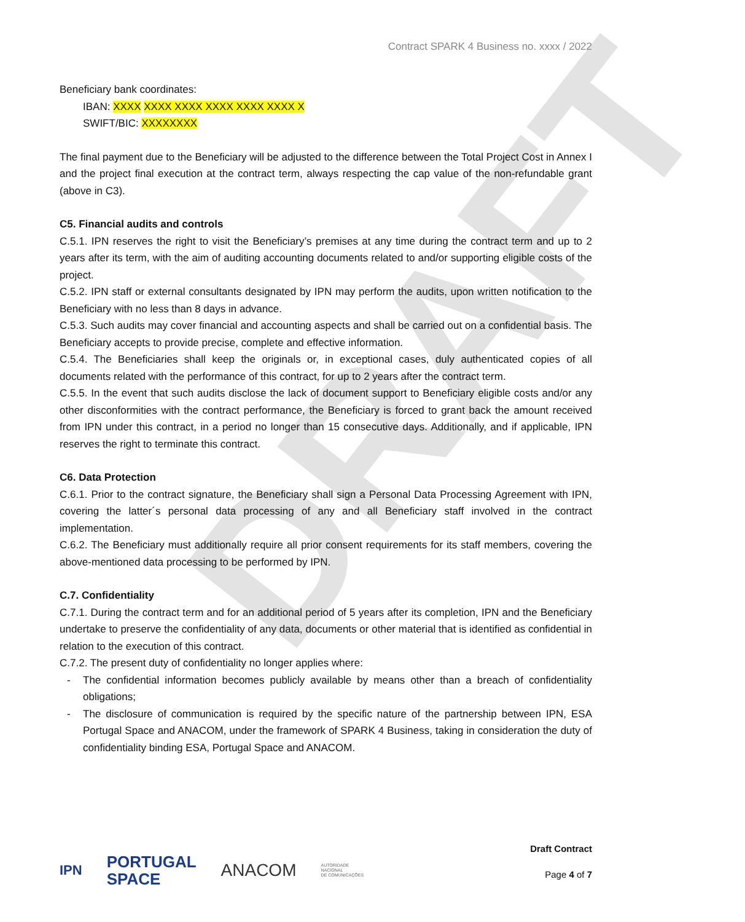DRAFT
Contract SPARK 4 Business no. xxxx / 2022
Beneficiary bank coordinates:
IBAN: XXXX XXXX XXXX XXXX XXXX XXXX X
SWIFT/BIC: XXXXXXXX
The final payment due to the Beneficiary will be adjusted to the difference between the Total Project Cost in Annex I and the project final execution at the contract term, always respecting the cap value of the non-refundable grant (above in C3).
C5. Financial audits and controls
C.5.1. IPN reserves the right to visit the Beneficiary’s premises at any time during the contract term and up to 2 years after its term, with the aim of auditing accounting documents related to and/or supporting eligible costs of the project.
C.5.2. IPN staff or external consultants designated by IPN may perform the audits, upon written notification to the Beneficiary with no less than 8 days in advance.
C.5.3. Such audits may cover financial and accounting aspects and shall be carried out on a confidential basis. The Beneficiary accepts to provide precise, complete and effective information.
C.5.4. The Beneficiaries shall keep the originals or, in exceptional cases, duly authenticated copies of all documents related with the performance of this contract, for up to 2 years after the contract term.
C.5.5. In the event that such audits disclose the lack of document support to Beneficiary eligible costs and/or any other disconformities with the contract performance, the Beneficiary is forced to grant back the amount received from IPN under this contract, in a period no longer than 15 consecutive days. Additionally, and if applicable, IPN reserves the right to terminate this contract.
C6. Data Protection
C.6.1. Prior to the contract signature, the Beneficiary shall sign a Personal Data Processing Agreement with IPN, covering the latter´s personal data processing of any and all Beneficiary staff involved in the contract implementation.
C.6.2. The Beneficiary must additionally require all prior consent requirements for its staff members, covering the above-mentioned data processing to be performed by IPN.
C.7. Confidentiality
C.7.1. During the contract term and for an additional period of 5 years after its completion, IPN and the Beneficiary undertake to preserve the confidentiality of any data, documents or other material that is identified as confidential in relation to the execution of this contract.
C.7.2. The present duty of confidentiality no longer applies where:
- The confidential information becomes publicly available by means other than a breach of confidentiality obligations;
- The disclosure of communication is required by the specific nature of the partnership between IPN, ESA Portugal Space and ANACOM, under the framework of SPARK 4 Business, taking in consideration the duty of confidentiality binding ESA, Portugal Space and ANACOM.
IPN PORTUGAL
SPACE ANACOM AUTORIDADE
NACIONAL
DE COMUNICAÇÕES
Draft Contract
Page 4 of 7